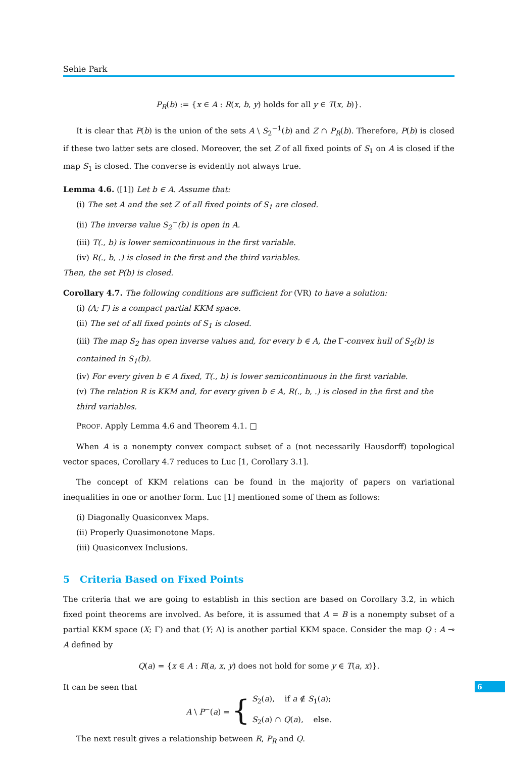Sehie Park
P<sub>R</sub>(b) := {x ∈ A : R(x, b, y) holds for all y ∈ T(x, b)}.
It is clear that P(b) is the union of the sets A \ S<sub>2</sub><sup>−1</sup>(b) and Z ∩ P<sub>R</sub>(b). Therefore, P(b) is closed if these two latter sets are closed. Moreover, the set Z of all fixed points of S<sub>1</sub> on A is closed if the map S<sub>1</sub> is closed. The converse is evidently not always true.
Lemma 4.6. ([1]) Let b ∈ A. Assume that:
(i) The set A and the set Z of all fixed points of S<sub>1</sub> are closed.
(ii) The inverse value S<sub>2</sub><sup>−</sup>(b) is open in A.
(iii) T(., b) is lower semicontinuous in the first variable.
(iv) R(., b, .) is closed in the first and the third variables.
Then, the set P(b) is closed.
Corollary 4.7. The following conditions are sufficient for (VR) to have a solution:
(i) (A; Γ) is a compact partial KKM space.
(ii) The set of all fixed points of S<sub>1</sub> is closed.
(iii) The map S<sub>2</sub> has open inverse values and, for every b ∈ A, the Γ-convex hull of S<sub>2</sub>(b) is contained in S<sub>1</sub>(b).
(iv) For every given b ∈ A fixed, T(., b) is lower semicontinuous in the first variable.
(v) The relation R is KKM and, for every given b ∈ A, R(., b, .) is closed in the first and the third variables.
PROOF. Apply Lemma 4.6 and Theorem 4.1. □
When A is a nonempty convex compact subset of a (not necessarily Hausdorff) topological vector spaces, Corollary 4.7 reduces to Luc [1, Corollary 3.1].
The concept of KKM relations can be found in the majority of papers on variational inequalities in one or another form. Luc [1] mentioned some of them as follows:
(i) Diagonally Quasiconvex Maps.
(ii) Properly Quasimonotone Maps.
(iii) Quasiconvex Inclusions.
5 Criteria Based on Fixed Points
The criteria that we are going to establish in this section are based on Corollary 3.2, in which fixed point theorems are involved. As before, it is assumed that A = B is a nonempty subset of a partial KKM space (X; Γ) and that (Y; Λ) is another partial KKM space. Consider the map Q : A ⊸ A defined by
Q(a) = {x ∈ A : R(a, x, y) does not hold for some y ∈ T(a, x)}.
It can be seen that
A \ P<sup>−</sup>(a) = { S<sub>2</sub>(a), if a ∉ S<sub>1</sub>(a);
S<sub>2</sub>(a) ∩ Q(a), else.
The next result gives a relationship between R, P<sub>R</sub> and Q.
6